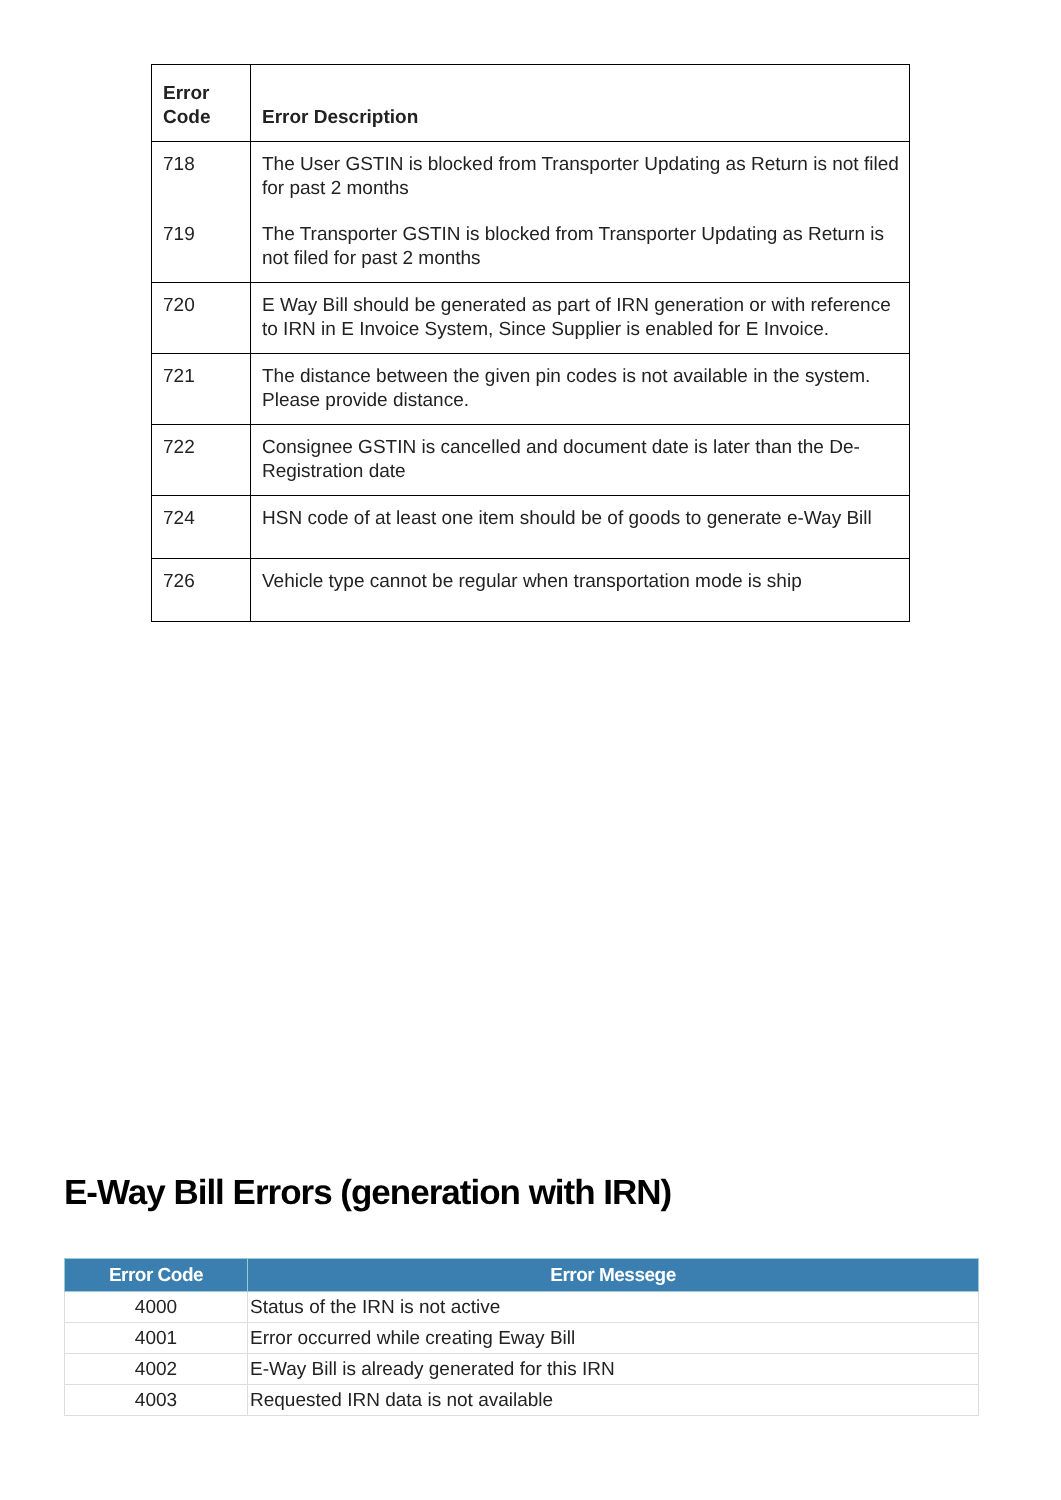| Error Code | Error Description |
| --- | --- |
| 718 | The User GSTIN is blocked from Transporter Updating as Return is not filed for past 2 months |
| 719 | The Transporter GSTIN is blocked from Transporter Updating as Return is not filed for past 2 months |
| 720 | E Way Bill should be generated as part of IRN generation or with reference to IRN in E Invoice System, Since Supplier is enabled for E Invoice. |
| 721 | The distance between the given pin codes is not available in the system. Please provide distance. |
| 722 | Consignee GSTIN is cancelled and document date is later than the De-Registration date |
| 724 | HSN code of at least one item should be of goods to generate e-Way Bill |
| 726 | Vehicle type cannot be regular when transportation mode is ship |
E-Way Bill Errors (generation with IRN)
| Error Code | Error Messege |
| --- | --- |
| 4000 | Status of the IRN is not active |
| 4001 | Error occurred while creating Eway Bill |
| 4002 | E-Way Bill is already generated for this IRN |
| 4003 | Requested IRN data is not available |